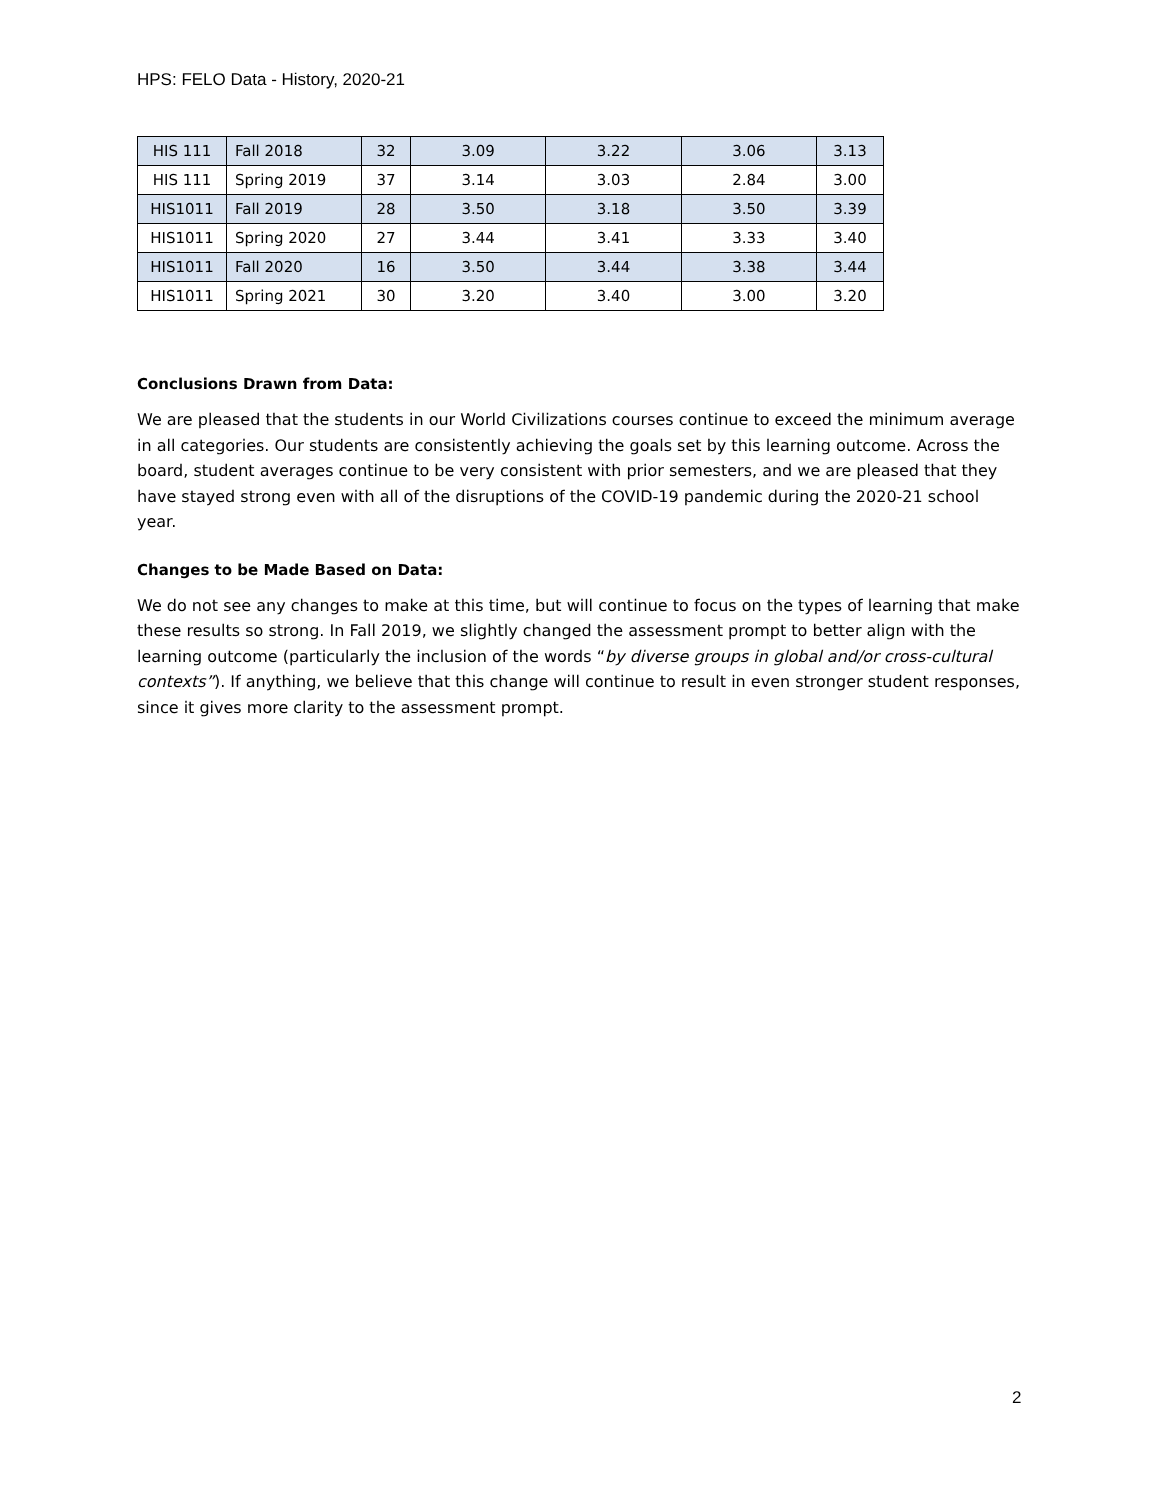HPS: FELO Data - History, 2020-21
| HIS 111 | Fall 2018 | 32 | 3.09 | 3.22 | 3.06 | 3.13 |
| HIS 111 | Spring 2019 | 37 | 3.14 | 3.03 | 2.84 | 3.00 |
| HIS1011 | Fall 2019 | 28 | 3.50 | 3.18 | 3.50 | 3.39 |
| HIS1011 | Spring 2020 | 27 | 3.44 | 3.41 | 3.33 | 3.40 |
| HIS1011 | Fall 2020 | 16 | 3.50 | 3.44 | 3.38 | 3.44 |
| HIS1011 | Spring 2021 | 30 | 3.20 | 3.40 | 3.00 | 3.20 |
Conclusions Drawn from Data:
We are pleased that the students in our World Civilizations courses continue to exceed the minimum average in all categories. Our students are consistently achieving the goals set by this learning outcome. Across the board, student averages continue to be very consistent with prior semesters, and we are pleased that they have stayed strong even with all of the disruptions of the COVID-19 pandemic during the 2020-21 school year.
Changes to be Made Based on Data:
We do not see any changes to make at this time, but will continue to focus on the types of learning that make these results so strong. In Fall 2019, we slightly changed the assessment prompt to better align with the learning outcome (particularly the inclusion of the words “by diverse groups in global and/or cross-cultural contexts”). If anything, we believe that this change will continue to result in even stronger student responses, since it gives more clarity to the assessment prompt.
2